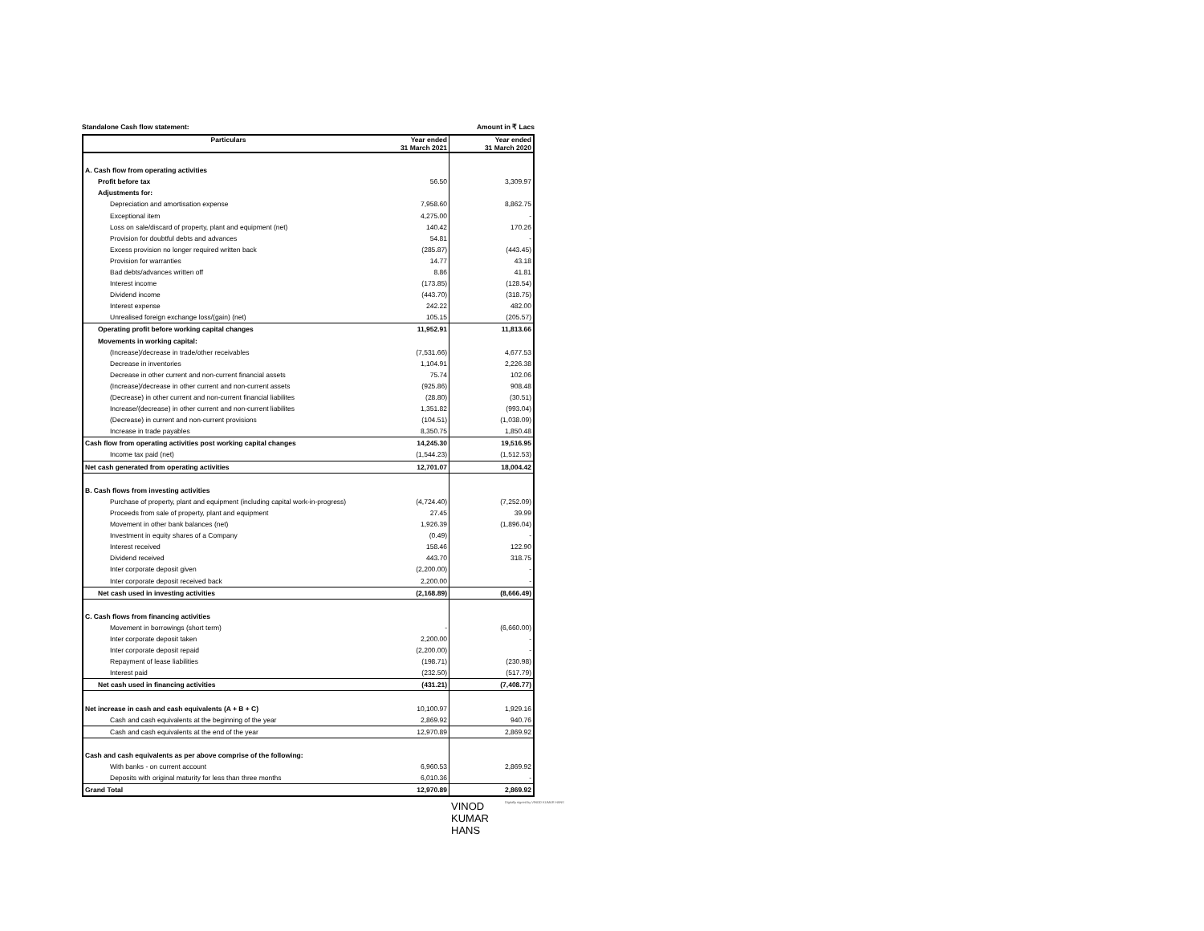Standalone Cash flow statement: Amount in ₹ Lacs
| Particulars | Year ended 31 March 2021 | Year ended 31 March 2020 |
| --- | --- | --- |
| A. Cash flow from operating activities | | |
| Profit before tax | 56.50 | 3,309.97 |
| Adjustments for: | | |
| Depreciation and amortisation expense | 7,958.60 | 8,862.75 |
| Exceptional item | 4,275.00 | - |
| Loss on sale/discard of property, plant and equipment (net) | 140.42 | 170.26 |
| Provision for doubtful debts and advances | 54.81 | - |
| Excess provision no longer required written back | (285.87) | (443.45) |
| Provision for warranties | 14.77 | 43.18 |
| Bad debts/advances written off | 8.86 | 41.81 |
| Interest income | (173.85) | (128.54) |
| Dividend income | (443.70) | (318.75) |
| Interest expense | 242.22 | 482.00 |
| Unrealised foreign exchange loss/(gain) (net) | 105.15 | (205.57) |
| Operating profit before working capital changes | 11,952.91 | 11,813.66 |
| Movements in working capital: | | |
| (Increase)/decrease in trade/other receivables | (7,531.66) | 4,677.53 |
| Decrease in inventories | 1,104.91 | 2,226.38 |
| Decrease in other current and non-current financial assets | 75.74 | 102.06 |
| (Increase)/decrease in other current and non-current assets | (925.86) | 908.48 |
| (Decrease) in other current and non-current financial liabilites | (28.80) | (30.51) |
| Increase/(decrease) in other current and non-current liabilites | 1,351.82 | (993.04) |
| (Decrease) in current and non-current provisions | (104.51) | (1,038.09) |
| Increase in trade payables | 8,350.75 | 1,850.48 |
| Cash flow from operating activities post working capital changes | 14,245.30 | 19,516.95 |
| Income tax paid (net) | (1,544.23) | (1,512.53) |
| Net cash generated from operating activities | 12,701.07 | 18,004.42 |
| B. Cash flows from investing activities | | |
| Purchase of property, plant and equipment (including capital work-in-progress) | (4,724.40) | (7,252.09) |
| Proceeds from sale of property, plant and equipment | 27.45 | 39.99 |
| Movement in other bank balances (net) | 1,926.39 | (1,896.04) |
| Investment in equity shares of a Company | (0.49) | - |
| Interest received | 158.46 | 122.90 |
| Dividend received | 443.70 | 318.75 |
| Inter corporate deposit given | (2,200.00) | - |
| Inter corporate deposit received back | 2,200.00 | - |
| Net cash used in investing activities | (2,168.89) | (8,666.49) |
| C. Cash flows from financing activities | | |
| Movement in borrowings (short term) | - | (6,660.00) |
| Inter corporate deposit taken | 2,200.00 | - |
| Inter corporate deposit repaid | (2,200.00) | - |
| Repayment of lease liabilities | (198.71) | (230.98) |
| Interest paid | (232.50) | (517.79) |
| Net cash used in financing activities | (431.21) | (7,408.77) |
| Net increase in cash and cash equivalents (A + B + C) | 10,100.97 | 1,929.16 |
| Cash and cash equivalents at the beginning of the year | 2,869.92 | 940.76 |
| Cash and cash equivalents at the end of the year | 12,970.89 | 2,869.92 |
| Cash and cash equivalents as per above comprise of the following: | | |
| With banks - on current account | 6,960.53 | 2,869.92 |
| Deposits with original maturity for less than three months | 6,010.36 | - |
| Grand Total | 12,970.89 | 2,869.92 |
VINOD
KUMAR
HANS
Digitally signed by VINOD KUMAR HANS